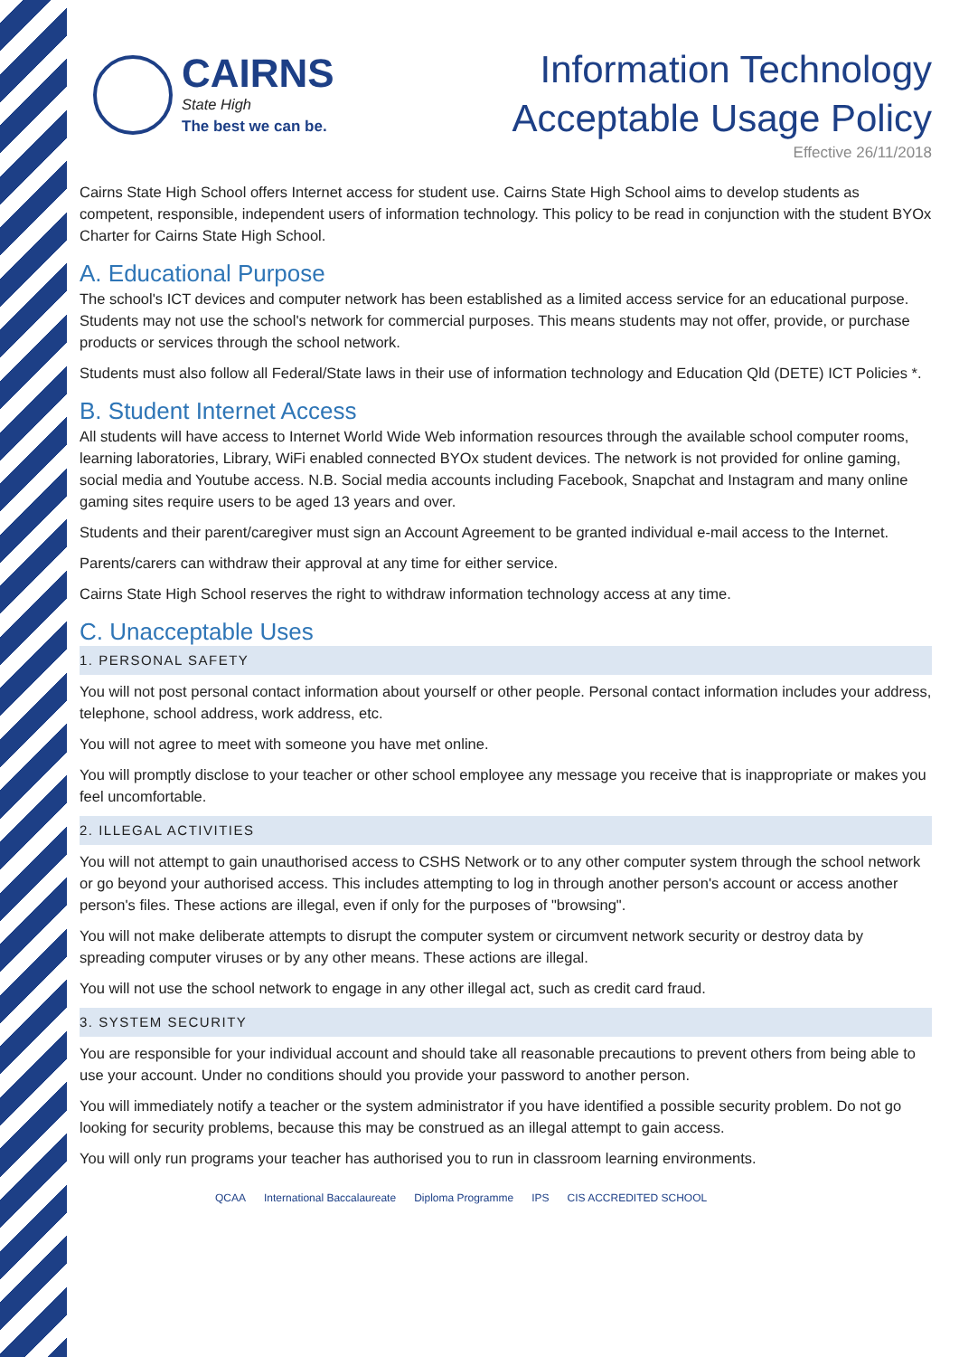CAIRNS
State High
The best we can be.
Information Technology
Acceptable Usage Policy
Effective 26/11/2018
Cairns State High School offers Internet access for student use. Cairns State High School aims to develop students as competent, responsible, independent users of information technology. This policy to be read in conjunction with the student BYOx Charter for Cairns State High School.
A. Educational Purpose
The school's ICT devices and computer network has been established as a limited access service for an educational purpose. Students may not use the school's network for commercial purposes. This means students may not offer, provide, or purchase products or services through the school network.
Students must also follow all Federal/State laws in their use of information technology and Education Qld (DETE) ICT Policies *.
B. Student Internet Access
All students will have access to Internet World Wide Web information resources through the available school computer rooms, learning laboratories, Library, WiFi enabled connected BYOx student devices. The network is not provided for online gaming, social media and Youtube access. N.B. Social media accounts including Facebook, Snapchat and Instagram and many online gaming sites require users to be aged 13 years and over.
Students and their parent/caregiver must sign an Account Agreement to be granted individual e-mail access to the Internet.
Parents/carers can withdraw their approval at any time for either service.
Cairns State High School reserves the right to withdraw information technology access at any time.
C. Unacceptable Uses
1. PERSONAL SAFETY
You will not post personal contact information about yourself or other people. Personal contact information includes your address, telephone, school address, work address, etc.
You will not agree to meet with someone you have met online.
You will promptly disclose to your teacher or other school employee any message you receive that is inappropriate or makes you feel uncomfortable.
2. ILLEGAL ACTIVITIES
You will not attempt to gain unauthorised access to CSHS Network or to any other computer system through the school network or go beyond your authorised access. This includes attempting to log in through another person's account or access another person's files. These actions are illegal, even if only for the purposes of "browsing".
You will not make deliberate attempts to disrupt the computer system or circumvent network security or destroy data by spreading computer viruses or by any other means. These actions are illegal.
You will not use the school network to engage in any other illegal act, such as credit card fraud.
3. SYSTEM SECURITY
You are responsible for your individual account and should take all reasonable precautions to prevent others from being able to use your account. Under no conditions should you provide your password to another person.
You will immediately notify a teacher or the system administrator if you have identified a possible security problem. Do not go looking for security problems, because this may be construed as an illegal attempt to gain access.
You will only run programs your teacher has authorised you to run in classroom learning environments.
QCAA International Baccalaureate Diploma Programme IPS CIS ACCREDITED SCHOOL